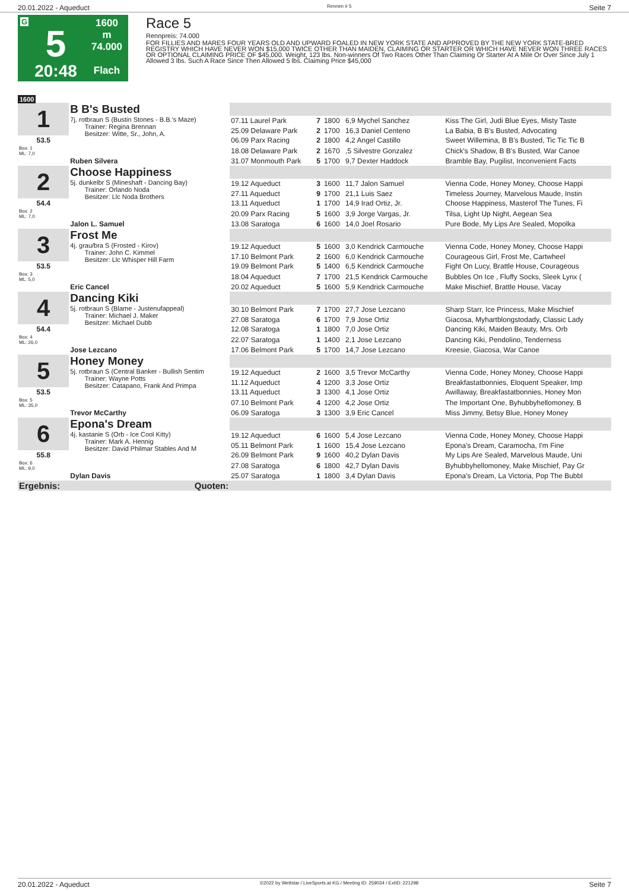20.01.2022 - Aqueduct Rennen # 5 Seite 7
G
5
20:48
1600 m
74.000
Flach
Race 5
Rennpreis: 74.000
FOR FILLIES AND MARES FOUR YEARS OLD AND UPWARD FOALED IN NEW YORK STATE AND APPROVED BY THE NEW YORK STATE-BRED REGISTRY WHICH HAVE NEVER WON $15,000 TWICE OTHER THAN MAIDEN, CLAIMING OR STARTER OR WHICH HAVE NEVER WON THREE RACES OR OPTIONAL CLAIMING PRICE OF $45,000. Weight, 123 lbs. Non-winners Of Two Races Other Than Claiming Or Starter At A Mile Or Over Since July 1 Allowed 3 lbs. Such A Race Since Then Allowed 5 lbs. Claiming Price $45,000
1600
| 1 | B B's Busted | | | | | |
| | 7j. rotbraun S (Bustin Stones - B.B.'s Maze) Trainer: Regina Brennan Besitzer: Witte, Sr., John, A. | 07.11 Laurel Park | 7 | 1800 | 6,9 Mychel Sanchez | Kiss The Girl, Judi Blue Eyes, Misty Taste |
| | | 25.09 Delaware Park | 2 | 1700 | 16,3 Daniel Centeno | La Babia, B B's Busted, Advocating |
| 53.5 | | 06.09 Parx Racing | 2 | 1800 | 4,2 Angel Castillo | Sweet Willemina, B B's Busted, Tic Tic Tic B |
| Box: 1 ML: 7,0 | | 18.08 Delaware Park | 2 | 1670 | ,5 Silvestre Gonzalez | Chick's Shadow, B B's Busted, War Canoe |
| | Ruben Silvera | 31.07 Monmouth Park | 5 | 1700 | 9,7 Dexter Haddock | Bramble Bay, Pugilist, Inconvenient Facts |
| 2 | Choose Happiness | | | | | |
| | 5j. dunkelbr S (Mineshaft - Dancing Bay) Trainer: Orlando Noda Besitzer: Llc Noda Brothers | 19.12 Aqueduct | 3 | 1600 | 11,7 Jalon Samuel | Vienna Code, Honey Money, Choose Happi |
| | | 27.11 Aqueduct | 9 | 1700 | 21,1 Luis Saez | Timeless Journey, Marvelous Maude, Instin |
| 54.4 | | 13.11 Aqueduct | 1 | 1700 | 14,9 Irad Ortiz, Jr. | Choose Happiness, Masterof The Tunes, Fi |
| Box: 2 ML: 7,0 | | 20.09 Parx Racing | 5 | 1600 | 3,9 Jorge Vargas, Jr. | Tilsa, Light Up Night, Aegean Sea |
| | Jalon L. Samuel | 13.08 Saratoga | 6 | 1600 | 14,0 Joel Rosario | Pure Bode, My Lips Are Sealed, Mopolka |
| 3 | Frost Me | | | | | |
| | 4j. grau/bra S (Frosted - Kirov) Trainer: John C. Kimmel Besitzer: Llc Whisper Hill Farm | 19.12 Aqueduct | 5 | 1600 | 3,0 Kendrick Carmouche | Vienna Code, Honey Money, Choose Happi |
| | | 17.10 Belmont Park | 2 | 1600 | 6,0 Kendrick Carmouche | Courageous Girl, Frost Me, Cartwheel |
| 53.5 | | 19.09 Belmont Park | 5 | 1400 | 6,5 Kendrick Carmouche | Fight On Lucy, Brattle House, Courageous |
| Box: 3 ML: 5,0 | | 18.04 Aqueduct | 7 | 1700 | 21,5 Kendrick Carmouche | Bubbles On Ice , Fluffy Socks, Sleek Lynx ( |
| | Eric Cancel | 20.02 Aqueduct | 5 | 1600 | 5,9 Kendrick Carmouche | Make Mischief, Brattle House, Vacay |
| 4 | Dancing Kiki | | | | | |
| | 5j. rotbraun S (Blame - Justenufappeal) Trainer: Michael J. Maker Besitzer: Michael Dubb | 30.10 Belmont Park | 7 | 1700 | 27,7 Jose Lezcano | Sharp Starr, Ice Princess, Make Mischief |
| | | 27.08 Saratoga | 6 | 1700 | 7,9 Jose Ortiz | Giacosa, Myhartblongstodady, Classic Lady |
| 54.4 | | 12.08 Saratoga | 1 | 1800 | 7,0 Jose Ortiz | Dancing Kiki, Maiden Beauty, Mrs. Orb |
| Box: 4 ML: 26,0 | | 22.07 Saratoga | 1 | 1400 | 2,1 Jose Lezcano | Dancing Kiki, Pendolino, Tenderness |
| | Jose Lezcano | 17.06 Belmont Park | 5 | 1700 | 14,7 Jose Lezcano | Kreesie, Giacosa, War Canoe |
| 5 | Honey Money | | | | | |
| | 5j. rotbraun S (Central Banker - Bullish Sentim Trainer: Wayne Potts Besitzer: Catapano, Frank And Primpa | 19.12 Aqueduct | 2 | 1600 | 3,5 Trevor McCarthy | Vienna Code, Honey Money, Choose Happi |
| | | 11.12 Aqueduct | 4 | 1200 | 3,3 Jose Ortiz | Breakfastatbonnies, Eloquent Speaker, Imp |
| 53.5 | | 13.11 Aqueduct | 3 | 1300 | 4,1 Jose Ortiz | Awillaway, Breakfastatbonnies, Honey Mon |
| Box: 5 ML: 35,0 | | 07.10 Belmont Park | 4 | 1200 | 4,2 Jose Ortiz | The Important One, Byhubbyhellomoney, B |
| | Trevor McCarthy | 06.09 Saratoga | 3 | 1300 | 3,9 Eric Cancel | Miss Jimmy, Betsy Blue, Honey Money |
| 6 | Epona's Dream | | | | | |
| | 4j. kastanie S (Orb - Ice Cool Kitty) Trainer: Mark A. Hennig Besitzer: David Philmar Stables And M | 19.12 Aqueduct | 6 | 1600 | 5,4 Jose Lezcano | Vienna Code, Honey Money, Choose Happi |
| | | 05.11 Belmont Park | 1 | 1600 | 15,4 Jose Lezcano | Epona's Dream, Caramocha, I'm Fine |
| 55.8 | | 26.09 Belmont Park | 9 | 1600 | 40,2 Dylan Davis | My Lips Are Sealed, Marvelous Maude, Uni |
| Box: 6 ML: 9,0 | | 27.08 Saratoga | 6 | 1800 | 42,7 Dylan Davis | Byhubbyhellomoney, Make Mischief, Pay Gr |
| | Dylan Davis | 25.07 Saratoga | 1 | 1800 | 3,4 Dylan Davis | Epona's Dream, La Victoria, Pop The Bubbl |
| Ergebnis: | Quoten: | | | | | |
20.01.2022 - Aqueduct ©2022 by Wettstar / LiveSports.at KG / Meeting ID: 259034 / ExtID: 221298 Seite 7